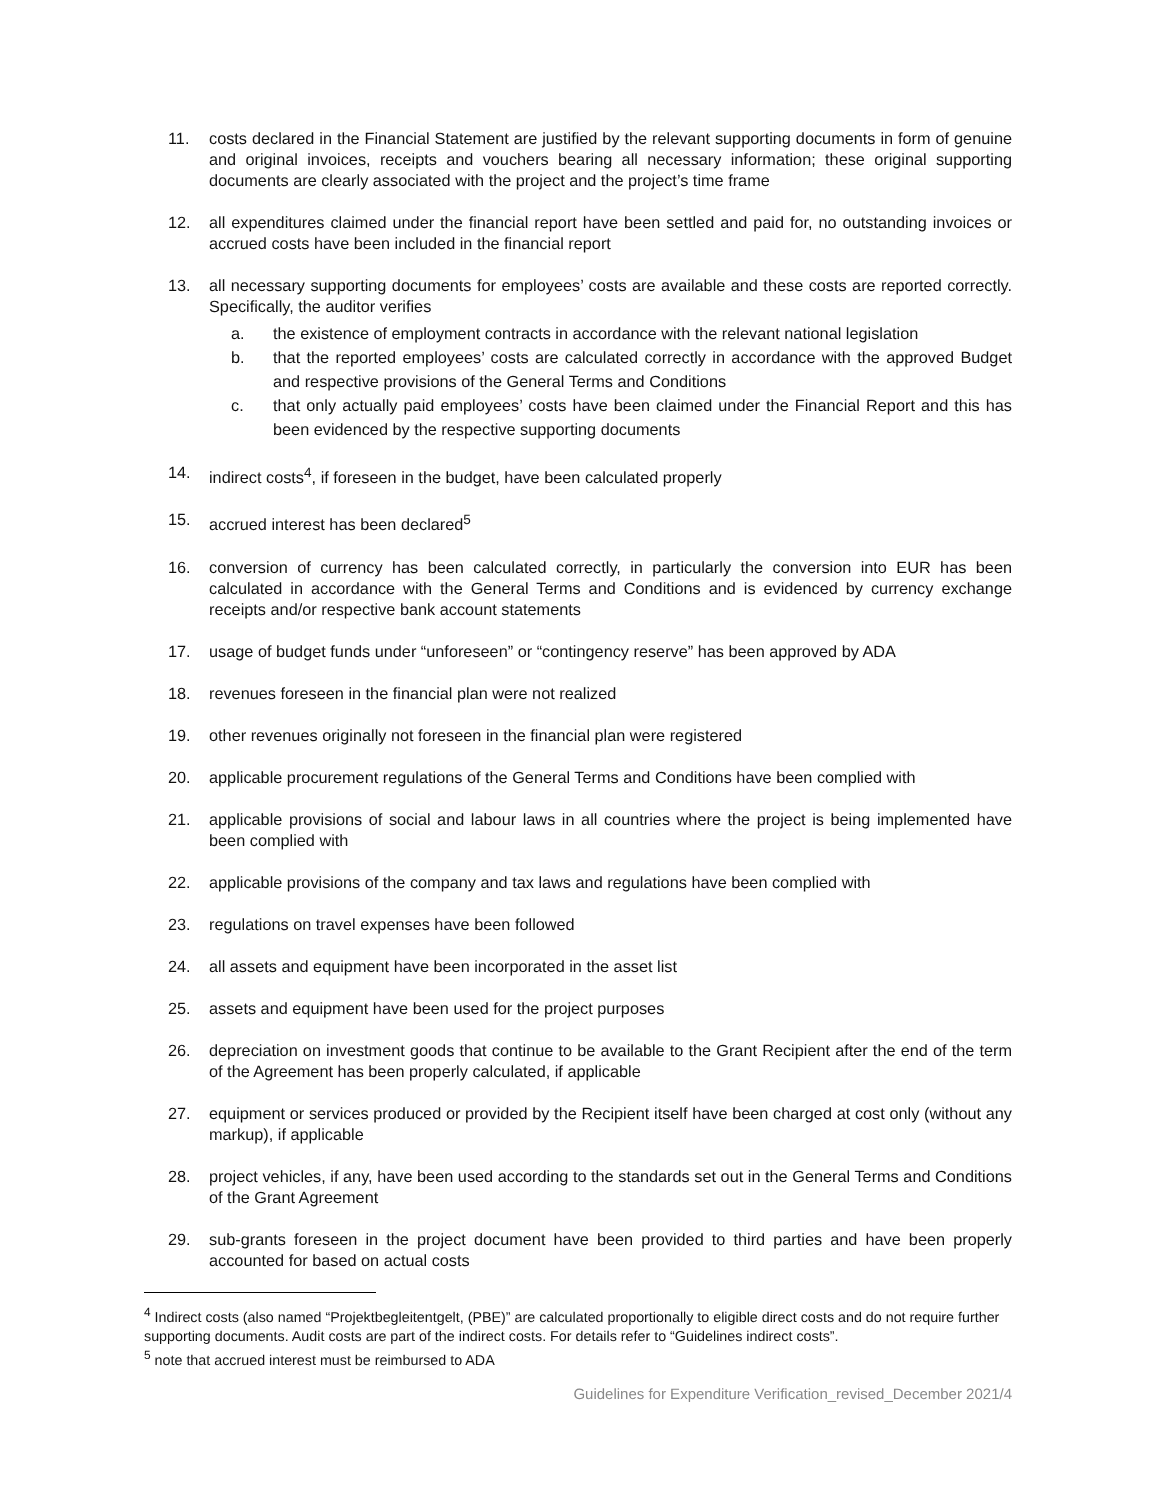11. costs declared in the Financial Statement are justified by the relevant supporting documents in form of genuine and original invoices, receipts and vouchers bearing all necessary information; these original supporting documents are clearly associated with the project and the project’s time frame
12. all expenditures claimed under the financial report have been settled and paid for, no outstanding invoices or accrued costs have been included in the financial report
13. all necessary supporting documents for employees’ costs are available and these costs are reported correctly. Specifically, the auditor verifies
a. the existence of employment contracts in accordance with the relevant national legislation
b. that the reported employees’ costs are calculated correctly in accordance with the approved Budget and respective provisions of the General Terms and Conditions
c. that only actually paid employees’ costs have been claimed under the Financial Report and this has been evidenced by the respective supporting documents
14. indirect costs<sup>4</sup>, if foreseen in the budget, have been calculated properly
15. accrued interest has been declared<sup>5</sup>
16. conversion of currency has been calculated correctly, in particularly the conversion into EUR has been calculated in accordance with the General Terms and Conditions and is evidenced by currency exchange receipts and/or respective bank account statements
17. usage of budget funds under “unforeseen” or “contingency reserve” has been approved by ADA
18. revenues foreseen in the financial plan were not realized
19. other revenues originally not foreseen in the financial plan were registered
20. applicable procurement regulations of the General Terms and Conditions have been complied with
21. applicable provisions of social and labour laws in all countries where the project is being implemented have been complied with
22. applicable provisions of the company and tax laws and regulations have been complied with
23. regulations on travel expenses have been followed
24. all assets and equipment have been incorporated in the asset list
25. assets and equipment have been used for the project purposes
26. depreciation on investment goods that continue to be available to the Grant Recipient after the end of the term of the Agreement has been properly calculated, if applicable
27. equipment or services produced or provided by the Recipient itself have been charged at cost only (without any markup), if applicable
28. project vehicles, if any, have been used according to the standards set out in the General Terms and Conditions of the Grant Agreement
29. sub-grants foreseen in the project document have been provided to third parties and have been properly accounted for based on actual costs
<sup>4</sup> Indirect costs (also named “Projektbegleitentgelt, (PBE)” are calculated proportionally to eligible direct costs and do not require further supporting documents. Audit costs are part of the indirect costs. For details refer to “Guidelines indirect costs”.
<sup>5</sup> note that accrued interest must be reimbursed to ADA
Guidelines for Expenditure Verification_revised_December 2021/4